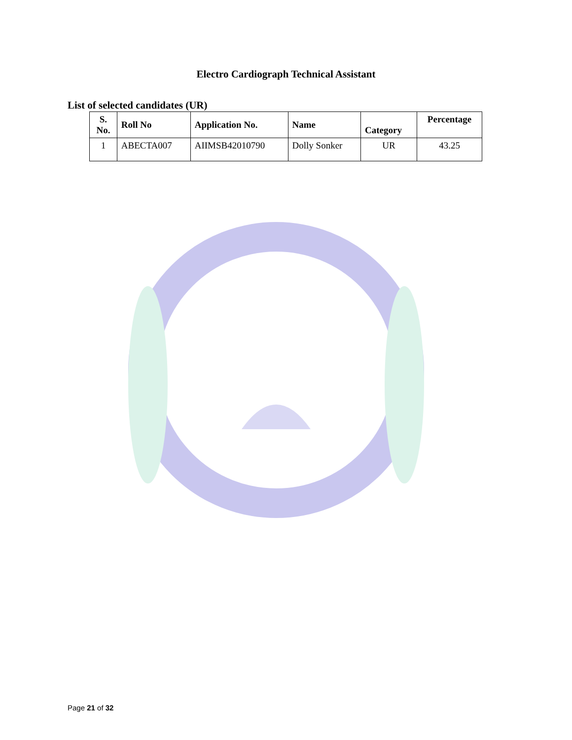Electro Cardiograph Technical Assistant
List of selected candidates (UR)
| S. No. | Roll No | Application No. | Name | Category | Percentage |
| --- | --- | --- | --- | --- | --- |
| 1 | ABECTA007 | AIIMSB42010790 | Dolly Sonker | UR | 43.25 |
Page 21 of 32